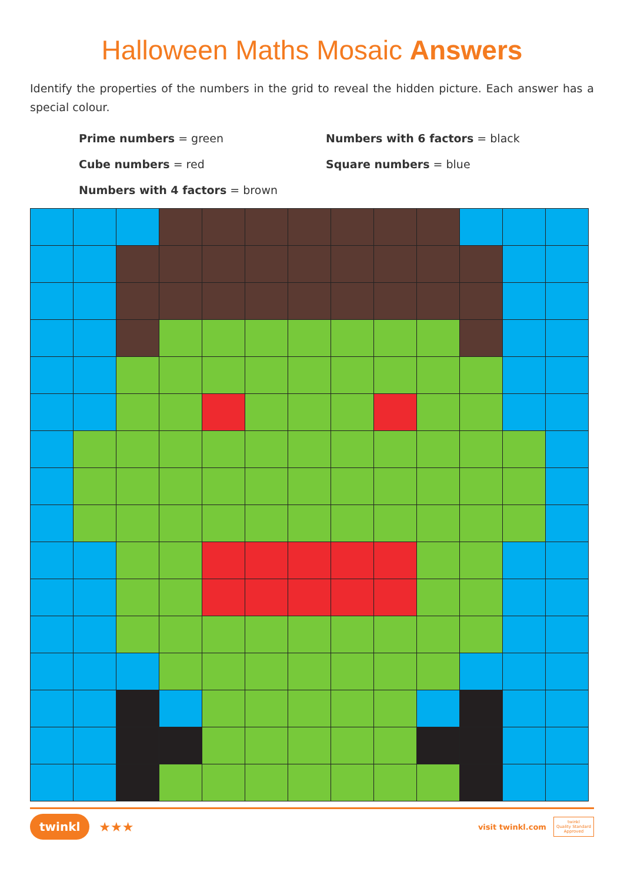Halloween Maths Mosaic Answers
Identify the properties of the numbers in the grid to reveal the hidden picture. Each answer has a special colour.
Prime numbers = green
Numbers with 6 factors = black
Cube numbers = red
Square numbers = blue
Numbers with 4 factors = brown
twinkl ★★★
visit twinkl.com twinkl
Quality Standard
Approved